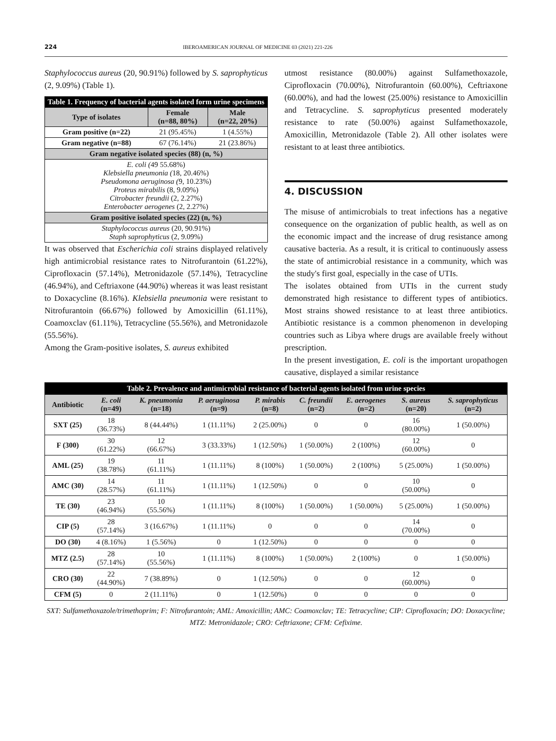224 IBEROAMERICAN JOURNAL OF MEDICINE 03 (2021) 221-226
Staphylococcus aureus (20, 90.91%) followed by S. saprophyticus (2, 9.09%) (Table 1).
| Table 1. Frequency of bacterial agents isolated form urine specimens | | |
| --- | --- | --- |
| Type of isolates | Female (n=88, 80%) | Male (n=22, 20%) |
| Gram positive (n=22) | 21 (95.45%) | 1 (4.55%) |
| Gram negative (n=88) | 67 (76.14%) | 21 (23.86%) |
| Gram negative isolated species (88) (n, %) | | |
| E. coli ( 49 55.68%) Klebsiella pneumonia ( 18, 20.46%) Pseudomona aeruginosa ( 9, 10.23%) Proteus mirabilis (8, 9.09%) Citrobacter freundii (2, 2.27%) Enterobacter aerogenes (2, 2.27%) | | |
| Gram positive isolated species (22) (n, %) | | |
| Staphylococcus aureus (20, 90.91%) Staph saprophyticus (2, 9.09%) | | |
It was observed that Escherichia coli strains displayed relatively high antimicrobial resistance rates to Nitrofurantoin (61.22%), Ciprofloxacin (57.14%), Metronidazole (57.14%), Tetracycline (46.94%), and Ceftriaxone (44.90%) whereas it was least resistant to Doxacycline (8.16%). Klebsiella pneumonia were resistant to Nitrofurantoin (66.67%) followed by Amoxicillin (61.11%), Coamoxclav (61.11%), Tetracycline (55.56%), and Metronidazole (55.56%).
Among the Gram-positive isolates, S. aureus exhibited
utmost resistance (80.00%) against Sulfamethoxazole, Ciprofloxacin (70.00%), Nitrofurantoin (60.00%), Ceftriaxone (60.00%), and had the lowest (25.00%) resistance to Amoxicillin and Tetracycline. S. saprophyticus presented moderately resistance to rate (50.00%) against Sulfamethoxazole, Amoxicillin, Metronidazole (Table 2). All other isolates were resistant to at least three antibiotics.
4. DISCUSSION
The misuse of antimicrobials to treat infections has a negative consequence on the organization of public health, as well as on the economic impact and the increase of drug resistance among causative bacteria. As a result, it is critical to continuously assess the state of antimicrobial resistance in a community, which was the study's first goal, especially in the case of UTIs.
The isolates obtained from UTIs in the current study demonstrated high resistance to different types of antibiotics. Most strains showed resistance to at least three antibiotics. Antibiotic resistance is a common phenomenon in developing countries such as Libya where drugs are available freely without prescription.
In the present investigation, E. coli is the important uropathogen causative, displayed a similar resistance
| Table 2. Prevalence and antimicrobial resistance of bacterial agents isolated from urine species | | | | | | | | |
| --- | --- | --- | --- | --- | --- | --- | --- | --- |
| Antibiotic | E. coli (n=49) | K. pneumonia (n=18) | P. aeruginosa (n=9) | P. mirabis (n=8) | C. freundii (n=2) | E. aerogenes (n=2) | S. aureus (n=20) | S. saprophyticus (n=2) |
| SXT (25) | 18 (36.73%) | 8 (44.44%) | 1 (11.11%) | 2 (25.00%) | 0 | 0 | 16 (80.00%) | 1 (50.00%) |
| F (300) | 30 (61.22%) | 12 (66.67%) | 3 (33.33%) | 1 (12.50%) | 1 (50.00%) | 2 (100%) | 12 (60.00%) | 0 |
| AML (25) | 19 (38.78%) | 11 (61.11%) | 1 (11.11%) | 8 (100%) | 1 (50.00%) | 2 (100%) | 5 (25.00%) | 1 (50.00%) |
| AMC (30) | 14 (28.57%) | 11 (61.11%) | 1 (11.11%) | 1 (12.50%) | 0 | 0 | 10 (50.00%) | 0 |
| TE (30) | 23 (46.94%) | 10 (55.56%) | 1 (11.11%) | 8 (100%) | 1 (50.00%) | 1 (50.00%) | 5 (25.00%) | 1 (50.00%) |
| CIP (5) | 28 (57.14%) | 3 (16.67%) | 1 (11.11%) | 0 | 0 | 0 | 14 (70.00%) | 0 |
| DO (30) | 4 (8.16%) | 1 (5.56%) | 0 | 1 (12.50%) | 0 | 0 | 0 | 0 |
| MTZ (2.5) | 28 (57.14%) | 10 (55.56%) | 1 (11.11%) | 8 (100%) | 1 (50.00%) | 2 (100%) | 0 | 1 (50.00%) |
| CRO (30) | 22 (44.90%) | 7 (38.89%) | 0 | 1 (12.50%) | 0 | 0 | 12 (60.00%) | 0 |
| CFM (5) | 0 | 2 (11.11%) | 0 | 1 (12.50%) | 0 | 0 | 0 | 0 |
SXT: Sulfamethoxazole/trimethoprim; F: Nitrofurantoin; AML: Amoxicillin; AMC: Coamoxclav; TE: Tetracycline; CIP: Ciprofloxacin; DO: Doxacycline; MTZ: Metronidazole; CRO: Ceftriaxone; CFM: Cefixime.